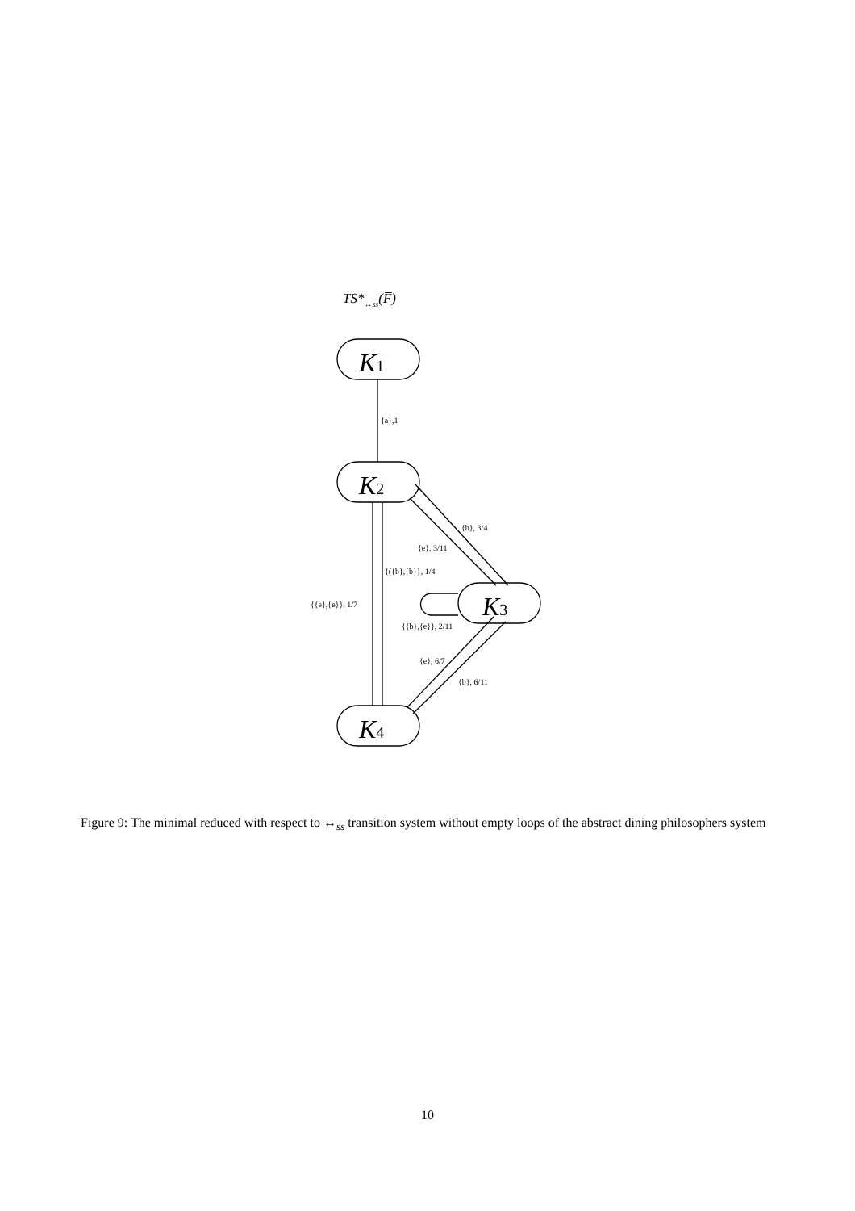TS*↔ss(F̅)
{a},1
{b}, 3/4
{e}, 3/11
{({b},{b}}, 1/4
{{e},{e}}, 1/7
{{b},{e}}, 2/11
{e}, 6/7
{b}, 6/11
K1
K2
K3
K4
Figure 9: The minimal reduced with respect to ↔<sub>ss</sub> transition system without empty loops of the abstract dining philosophers system
10